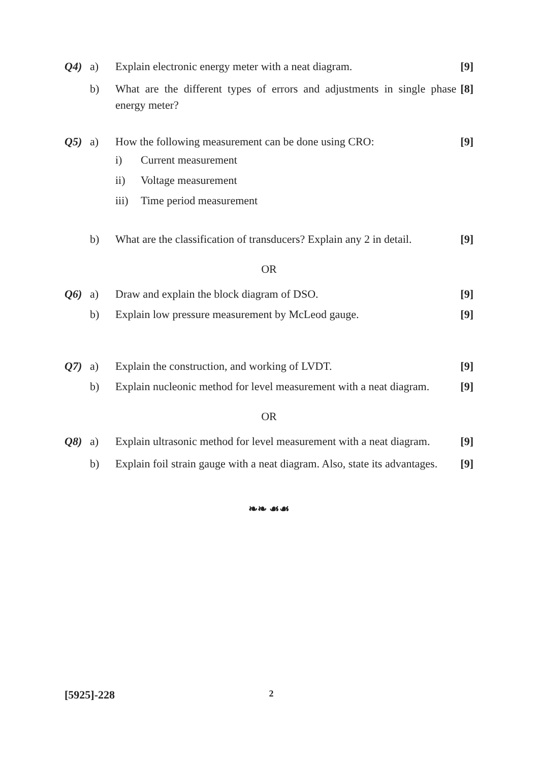Q4) a) Explain electronic energy meter with a neat diagram. [9]
b) What are the different types of errors and adjustments in single phase energy meter? [8]
Q5) a) How the following measurement can be done using CRO: [9]
i) Current measurement
ii) Voltage measurement
iii) Time period measurement
b) What are the classification of transducers? Explain any 2 in detail. [9]
OR
Q6) a) Draw and explain the block diagram of DSO. [9]
b) Explain low pressure measurement by McLeod gauge. [9]
Q7) a) Explain the construction, and working of LVDT. [9]
b) Explain nucleonic method for level measurement with a neat diagram. [9]
OR
Q8) a) Explain ultrasonic method for level measurement with a neat diagram. [9]
b) Explain foil strain gauge with a neat diagram. Also, state its advantages. [9]
❧❧ ☙☙
[5925]-228 2